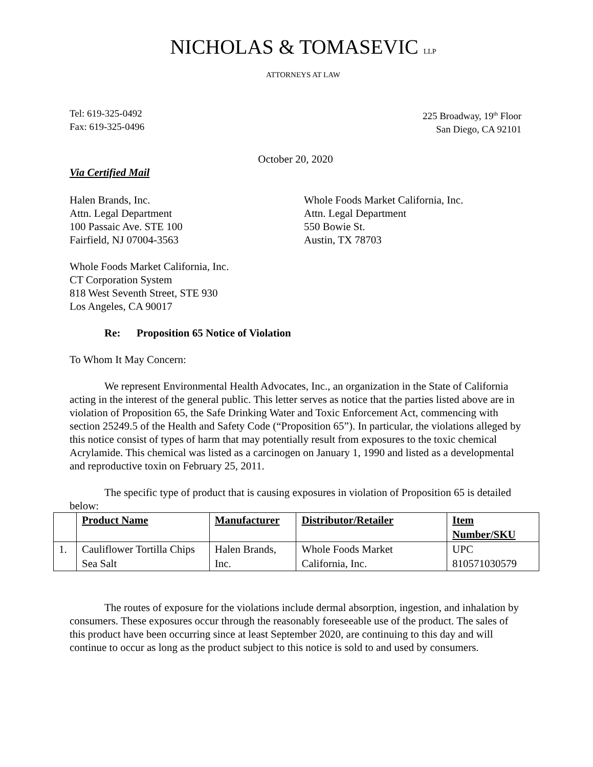NICHOLAS & TOMASEVIC LLP
ATTORNEYS AT LAW
Tel: 619-325-0492
Fax: 619-325-0496
225 Broadway, 19<sup>th</sup> Floor
San Diego, CA 92101
October 20, 2020
Via Certified Mail
Halen Brands, Inc.
Attn. Legal Department
100 Passaic Ave. STE 100
Fairfield, NJ 07004-3563
Whole Foods Market California, Inc.
Attn. Legal Department
550 Bowie St.
Austin, TX 78703
Whole Foods Market California, Inc.
CT Corporation System
818 West Seventh Street, STE 930
Los Angeles, CA 90017
Re: Proposition 65 Notice of Violation
To Whom It May Concern:
We represent Environmental Health Advocates, Inc., an organization in the State of California acting in the interest of the general public. This letter serves as notice that the parties listed above are in violation of Proposition 65, the Safe Drinking Water and Toxic Enforcement Act, commencing with section 25249.5 of the Health and Safety Code (“Proposition 65”). In particular, the violations alleged by this notice consist of types of harm that may potentially result from exposures to the toxic chemical Acrylamide. This chemical was listed as a carcinogen on January 1, 1990 and listed as a developmental and reproductive toxin on February 25, 2011.
The specific type of product that is causing exposures in violation of Proposition 65 is detailed below:
| | Product Name | Manufacturer | Distributor/Retailer | Item Number/SKU |
| --- | --- | --- | --- | --- |
| 1. | Cauliflower Tortilla Chips Sea Salt | Halen Brands, Inc. | Whole Foods Market California, Inc. | UPC 810571030579 |
The routes of exposure for the violations include dermal absorption, ingestion, and inhalation by consumers. These exposures occur through the reasonably foreseeable use of the product. The sales of this product have been occurring since at least September 2020, are continuing to this day and will continue to occur as long as the product subject to this notice is sold to and used by consumers.